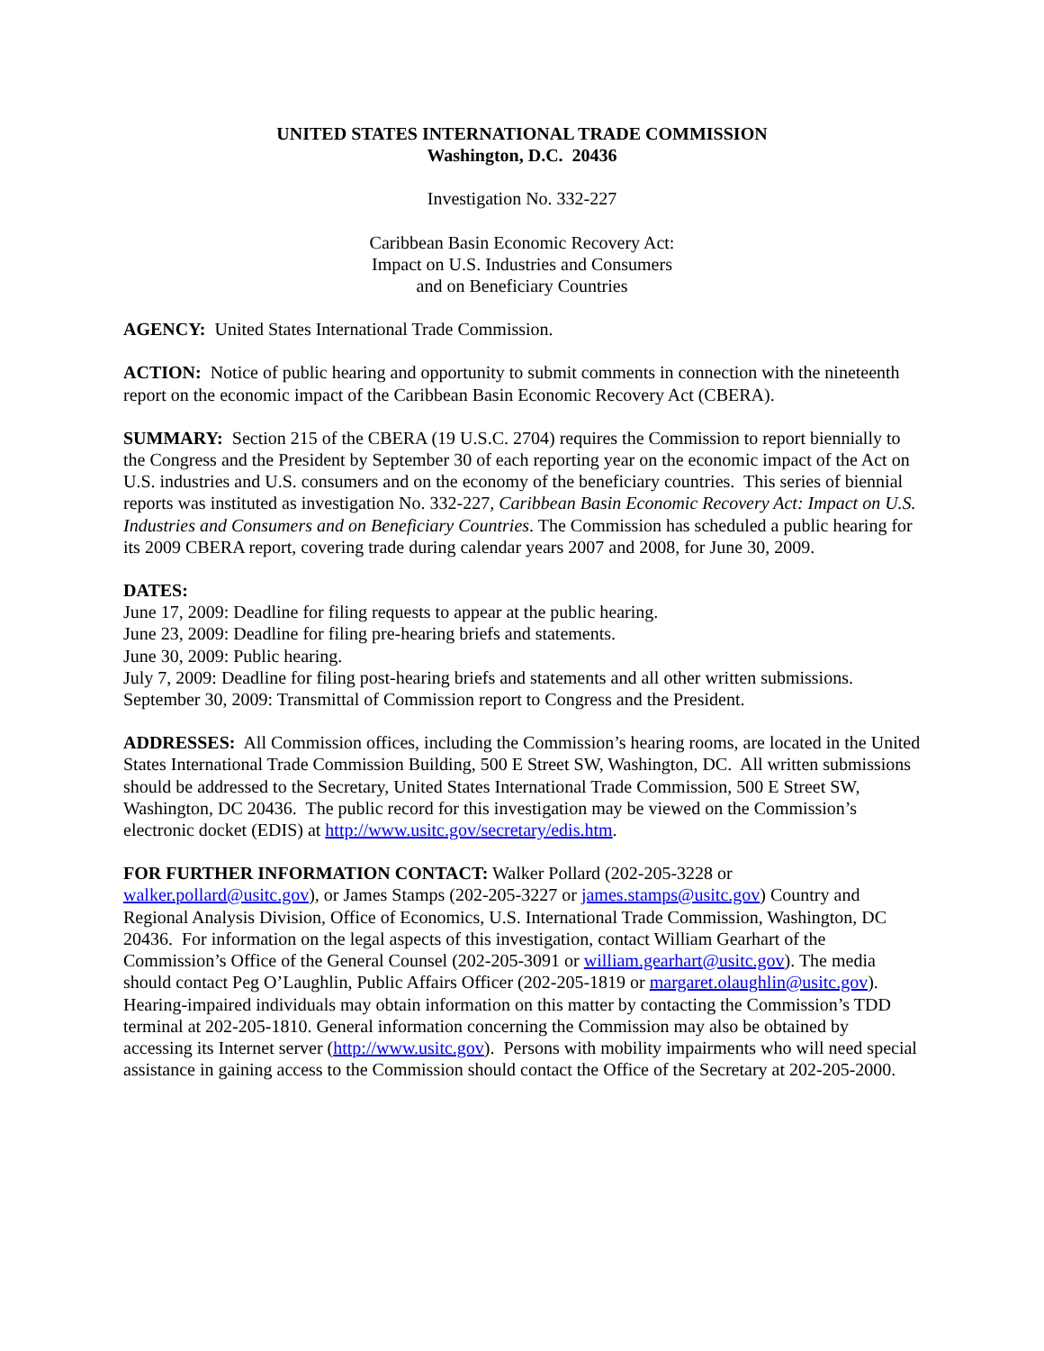UNITED STATES INTERNATIONAL TRADE COMMISSION
Washington, D.C. 20436
Investigation No. 332-227
Caribbean Basin Economic Recovery Act:
Impact on U.S. Industries and Consumers
and on Beneficiary Countries
AGENCY: United States International Trade Commission.
ACTION: Notice of public hearing and opportunity to submit comments in connection with the nineteenth report on the economic impact of the Caribbean Basin Economic Recovery Act (CBERA).
SUMMARY: Section 215 of the CBERA (19 U.S.C. 2704) requires the Commission to report biennially to the Congress and the President by September 30 of each reporting year on the economic impact of the Act on U.S. industries and U.S. consumers and on the economy of the beneficiary countries. This series of biennial reports was instituted as investigation No. 332-227, Caribbean Basin Economic Recovery Act: Impact on U.S. Industries and Consumers and on Beneficiary Countries. The Commission has scheduled a public hearing for its 2009 CBERA report, covering trade during calendar years 2007 and 2008, for June 30, 2009.
DATES:
June 17, 2009: Deadline for filing requests to appear at the public hearing.
June 23, 2009: Deadline for filing pre-hearing briefs and statements.
June 30, 2009: Public hearing.
July 7, 2009: Deadline for filing post-hearing briefs and statements and all other written submissions.
September 30, 2009: Transmittal of Commission report to Congress and the President.
ADDRESSES: All Commission offices, including the Commission’s hearing rooms, are located in the United States International Trade Commission Building, 500 E Street SW, Washington, DC. All written submissions should be addressed to the Secretary, United States International Trade Commission, 500 E Street SW, Washington, DC 20436. The public record for this investigation may be viewed on the Commission’s electronic docket (EDIS) at http://www.usitc.gov/secretary/edis.htm.
FOR FURTHER INFORMATION CONTACT: Walker Pollard (202-205-3228 or walker.pollard@usitc.gov), or James Stamps (202-205-3227 or james.stamps@usitc.gov) Country and Regional Analysis Division, Office of Economics, U.S. International Trade Commission, Washington, DC 20436. For information on the legal aspects of this investigation, contact William Gearhart of the Commission’s Office of the General Counsel (202-205-3091 or william.gearhart@usitc.gov). The media should contact Peg O’Laughlin, Public Affairs Officer (202-205-1819 or margaret.olaughlin@usitc.gov). Hearing-impaired individuals may obtain information on this matter by contacting the Commission’s TDD terminal at 202-205-1810. General information concerning the Commission may also be obtained by accessing its Internet server (http://www.usitc.gov). Persons with mobility impairments who will need special assistance in gaining access to the Commission should contact the Office of the Secretary at 202-205-2000.